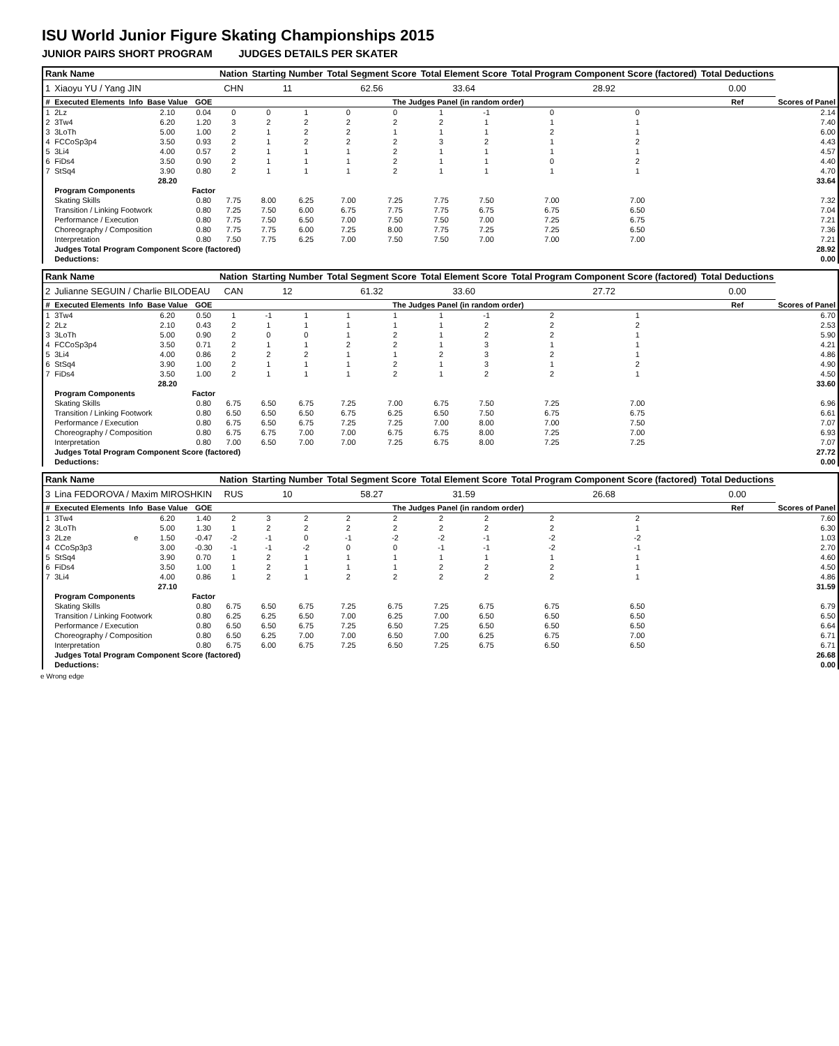ISU World Junior Figure Skating Championships 2015
JUNIOR PAIRS SHORT PROGRAM JUDGES DETAILS PER SKATER
| Rank Name | | | | | Nation | Starting Number | | Total Segment Score | | Total Element Score | | Total Program Component Score (factored) | | | Total Deductions | |
| --- | --- | --- | --- | --- | --- | --- | --- | --- | --- | --- | --- | --- | --- | --- | --- | --- |
| 1 | Xiaoyu YU / Yang JIN | | | | CHN | 11 | | 62.56 | | 33.64 | | 28.92 | | | 0.00 | |
| # | Executed Elements | Info | Base Value | GOE | The Judges Panel (in random order) | | | | | | | | | | Ref | Scores of Panel |
| 1 | 2Lz | | 2.10 | 0.04 | 0 | 0 | 1 | 0 | 0 | 1 | -1 | 0 | 0 | | | 2.14 |
| 2 | 3Tw4 | | 6.20 | 1.20 | 3 | 2 | 2 | 2 | 2 | 2 | 1 | 1 | 1 | | | 7.40 |
| 3 | 3LoTh | | 5.00 | 1.00 | 2 | 1 | 2 | 2 | 1 | 1 | 1 | 2 | 1 | | | 6.00 |
| 4 | FCCoSp3p4 | | 3.50 | 0.93 | 2 | 1 | 2 | 2 | 2 | 3 | 2 | 1 | 2 | | | 4.43 |
| 5 | 3Li4 | | 4.00 | 0.57 | 2 | 1 | 1 | 1 | 2 | 1 | 1 | 1 | 1 | | | 4.57 |
| 6 | FiDs4 | | 3.50 | 0.90 | 2 | 1 | 1 | 1 | 2 | 1 | 1 | 0 | 2 | | | 4.40 |
| 7 | StSq4 | | 3.90 | 0.80 | 2 | 1 | 1 | 1 | 2 | 1 | 1 | 1 | 1 | | | 4.70 |
| | | | 28.20 | | | | | | | | | | | | | 33.64 |
| | Program Components | | | Factor | | | | | | | | | | | | |
| | Skating Skills | | | 0.80 | 7.75 | 8.00 | 6.25 | 7.00 | 7.25 | 7.75 | 7.50 | 7.00 | 7.00 | | | 7.32 |
| | Transition / Linking Footwork | | | 0.80 | 7.25 | 7.50 | 6.00 | 6.75 | 7.75 | 7.75 | 6.75 | 6.75 | 6.50 | | | 7.04 |
| | Performance / Execution | | | 0.80 | 7.75 | 7.50 | 6.50 | 7.00 | 7.50 | 7.50 | 7.00 | 7.25 | 6.75 | | | 7.21 |
| | Choreography / Composition | | | 0.80 | 7.75 | 7.75 | 6.00 | 7.25 | 8.00 | 7.75 | 7.25 | 7.25 | 6.50 | | | 7.36 |
| | Interpretation | | | 0.80 | 7.50 | 7.75 | 6.25 | 7.00 | 7.50 | 7.50 | 7.00 | 7.00 | 7.00 | | | 7.21 |
| | Judges Total Program Component Score (factored) | | | | | | | | | | | | | | | 28.92 |
| | Deductions: | | | | | | | | | | | | | | | 0.00 |
| Rank Name | | | | | Nation | Starting Number | | Total Segment Score | | Total Element Score | | Total Program Component Score (factored) | | | Total Deductions | |
| --- | --- | --- | --- | --- | --- | --- | --- | --- | --- | --- | --- | --- | --- | --- | --- | --- |
| 2 | Julianne SEGUIN / Charlie BILODEAU | | | | CAN | 12 | | 61.32 | | 33.60 | | 27.72 | | | 0.00 | |
| # | Executed Elements | Info | Base Value | GOE | The Judges Panel (in random order) | | | | | | | | | | Ref | Scores of Panel |
| 1 | 3Tw4 | | 6.20 | 0.50 | 1 | -1 | 1 | 1 | 1 | 1 | -1 | 2 | 1 | | | 6.70 |
| 2 | 2Lz | | 2.10 | 0.43 | 2 | 1 | 1 | 1 | 1 | 1 | 2 | 2 | 2 | | | 2.53 |
| 3 | 3LoTh | | 5.00 | 0.90 | 2 | 0 | 0 | 1 | 2 | 1 | 2 | 2 | 1 | | | 5.90 |
| 4 | FCCoSp3p4 | | 3.50 | 0.71 | 2 | 1 | 1 | 2 | 2 | 1 | 3 | 1 | 1 | | | 4.21 |
| 5 | 3Li4 | | 4.00 | 0.86 | 2 | 2 | 2 | 1 | 1 | 2 | 3 | 2 | 1 | | | 4.86 |
| 6 | StSq4 | | 3.90 | 1.00 | 2 | 1 | 1 | 1 | 2 | 1 | 3 | 1 | 2 | | | 4.90 |
| 7 | FiDs4 | | 3.50 | 1.00 | 2 | 1 | 1 | 1 | 2 | 1 | 2 | 2 | 1 | | | 4.50 |
| | | | 28.20 | | | | | | | | | | | | | 33.60 |
| | Program Components | | | Factor | | | | | | | | | | | | |
| | Skating Skills | | | 0.80 | 6.75 | 6.50 | 6.75 | 7.25 | 7.00 | 6.75 | 7.50 | 7.25 | 7.00 | | | 6.96 |
| | Transition / Linking Footwork | | | 0.80 | 6.50 | 6.50 | 6.50 | 6.75 | 6.25 | 6.50 | 7.50 | 6.75 | 6.75 | | | 6.61 |
| | Performance / Execution | | | 0.80 | 6.75 | 6.50 | 6.75 | 7.25 | 7.25 | 7.00 | 8.00 | 7.00 | 7.50 | | | 7.07 |
| | Choreography / Composition | | | 0.80 | 6.75 | 6.75 | 7.00 | 7.00 | 6.75 | 6.75 | 8.00 | 7.25 | 7.00 | | | 6.93 |
| | Interpretation | | | 0.80 | 7.00 | 6.50 | 7.00 | 7.00 | 7.25 | 6.75 | 8.00 | 7.25 | 7.25 | | | 7.07 |
| | Judges Total Program Component Score (factored) | | | | | | | | | | | | | | | 27.72 |
| | Deductions: | | | | | | | | | | | | | | | 0.00 |
| Rank Name | | | | | Nation | Starting Number | | Total Segment Score | | Total Element Score | | Total Program Component Score (factored) | | | Total Deductions | |
| --- | --- | --- | --- | --- | --- | --- | --- | --- | --- | --- | --- | --- | --- | --- | --- | --- |
| 3 | Lina FEDOROVA / Maxim MIROSHKIN | | | | RUS | 10 | | 58.27 | | 31.59 | | 26.68 | | | 0.00 | |
| # | Executed Elements | Info | Base Value | GOE | The Judges Panel (in random order) | | | | | | | | | | Ref | Scores of Panel |
| 1 | 3Tw4 | | 6.20 | 1.40 | 2 | 3 | 2 | 2 | 2 | 2 | 2 | 2 | 2 | | | 7.60 |
| 2 | 3LoTh | | 5.00 | 1.30 | 1 | 2 | 2 | 2 | 2 | 2 | 2 | 2 | 1 | | | 6.30 |
| 3 | 2Lze | e | 1.50 | -0.47 | -2 | -1 | 0 | -1 | -2 | -2 | -1 | -2 | -2 | | | 1.03 |
| 4 | CCoSp3p3 | | 3.00 | -0.30 | -1 | -1 | -2 | 0 | 0 | -1 | -1 | -2 | -1 | | | 2.70 |
| 5 | StSq4 | | 3.90 | 0.70 | 1 | 2 | 1 | 1 | 1 | 1 | 1 | 1 | 1 | | | 4.60 |
| 6 | FiDs4 | | 3.50 | 1.00 | 1 | 2 | 1 | 1 | 1 | 2 | 2 | 2 | 1 | | | 4.50 |
| 7 | 3Li4 | | 4.00 | 0.86 | 1 | 2 | 1 | 2 | 2 | 2 | 2 | 2 | 1 | | | 4.86 |
| | | | 27.10 | | | | | | | | | | | | | 31.59 |
| | Program Components | | | Factor | | | | | | | | | | | | |
| | Skating Skills | | | 0.80 | 6.75 | 6.50 | 6.75 | 7.25 | 6.75 | 7.25 | 6.75 | 6.75 | 6.50 | | | 6.79 |
| | Transition / Linking Footwork | | | 0.80 | 6.25 | 6.25 | 6.50 | 7.00 | 6.25 | 7.00 | 6.50 | 6.50 | 6.50 | | | 6.50 |
| | Performance / Execution | | | 0.80 | 6.50 | 6.50 | 6.75 | 7.25 | 6.50 | 7.25 | 6.50 | 6.50 | 6.50 | | | 6.64 |
| | Choreography / Composition | | | 0.80 | 6.50 | 6.25 | 7.00 | 7.00 | 6.50 | 7.00 | 6.25 | 6.75 | 7.00 | | | 6.71 |
| | Interpretation | | | 0.80 | 6.75 | 6.00 | 6.75 | 7.25 | 6.50 | 7.25 | 6.75 | 6.50 | 6.50 | | | 6.71 |
| | Judges Total Program Component Score (factored) | | | | | | | | | | | | | | | 26.68 |
| | Deductions: | | | | | | | | | | | | | | | 0.00 |
e Wrong edge